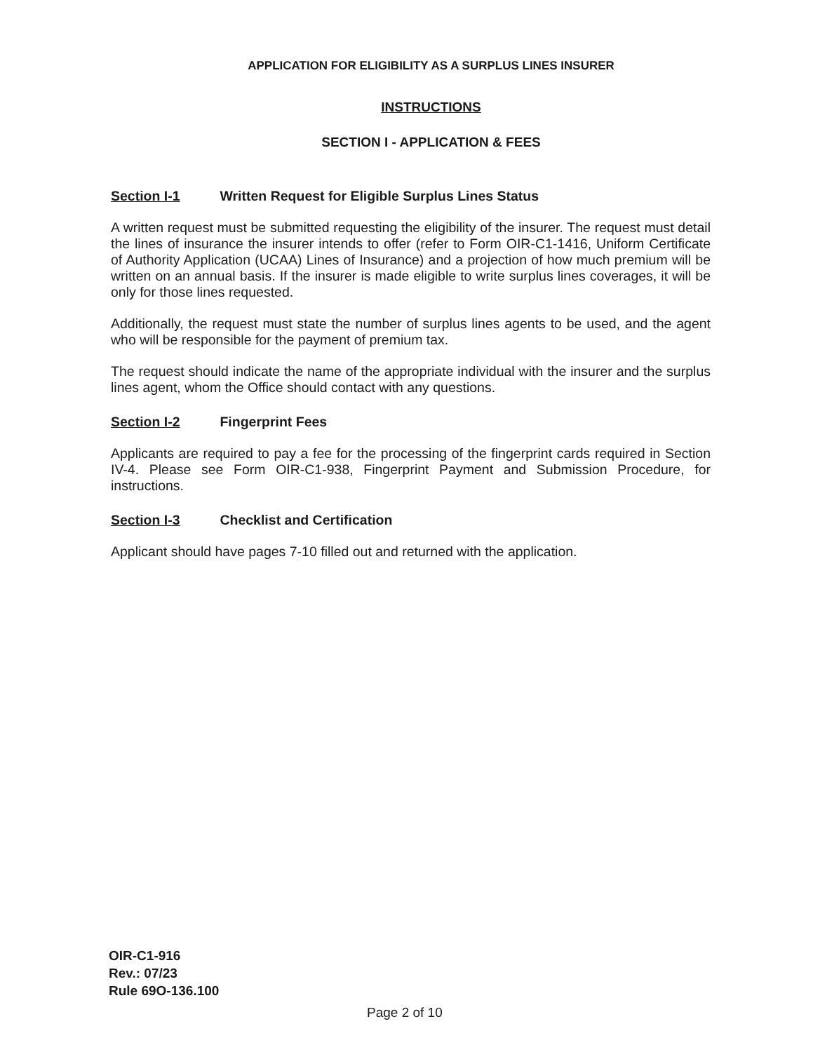APPLICATION FOR ELIGIBILITY AS A SURPLUS LINES INSURER
INSTRUCTIONS
SECTION I - APPLICATION & FEES
Section I-1 Written Request for Eligible Surplus Lines Status
A written request must be submitted requesting the eligibility of the insurer. The request must detail the lines of insurance the insurer intends to offer (refer to Form OIR-C1-1416, Uniform Certificate of Authority Application (UCAA) Lines of Insurance) and a projection of how much premium will be written on an annual basis. If the insurer is made eligible to write surplus lines coverages, it will be only for those lines requested.
Additionally, the request must state the number of surplus lines agents to be used, and the agent who will be responsible for the payment of premium tax.
The request should indicate the name of the appropriate individual with the insurer and the surplus lines agent, whom the Office should contact with any questions.
Section I-2 Fingerprint Fees
Applicants are required to pay a fee for the processing of the fingerprint cards required in Section IV-4. Please see Form OIR-C1-938, Fingerprint Payment and Submission Procedure, for instructions.
Section I-3 Checklist and Certification
Applicant should have pages 7-10 filled out and returned with the application.
OIR-C1-916
Rev.: 07/23
Rule 69O-136.100
Page 2 of 10